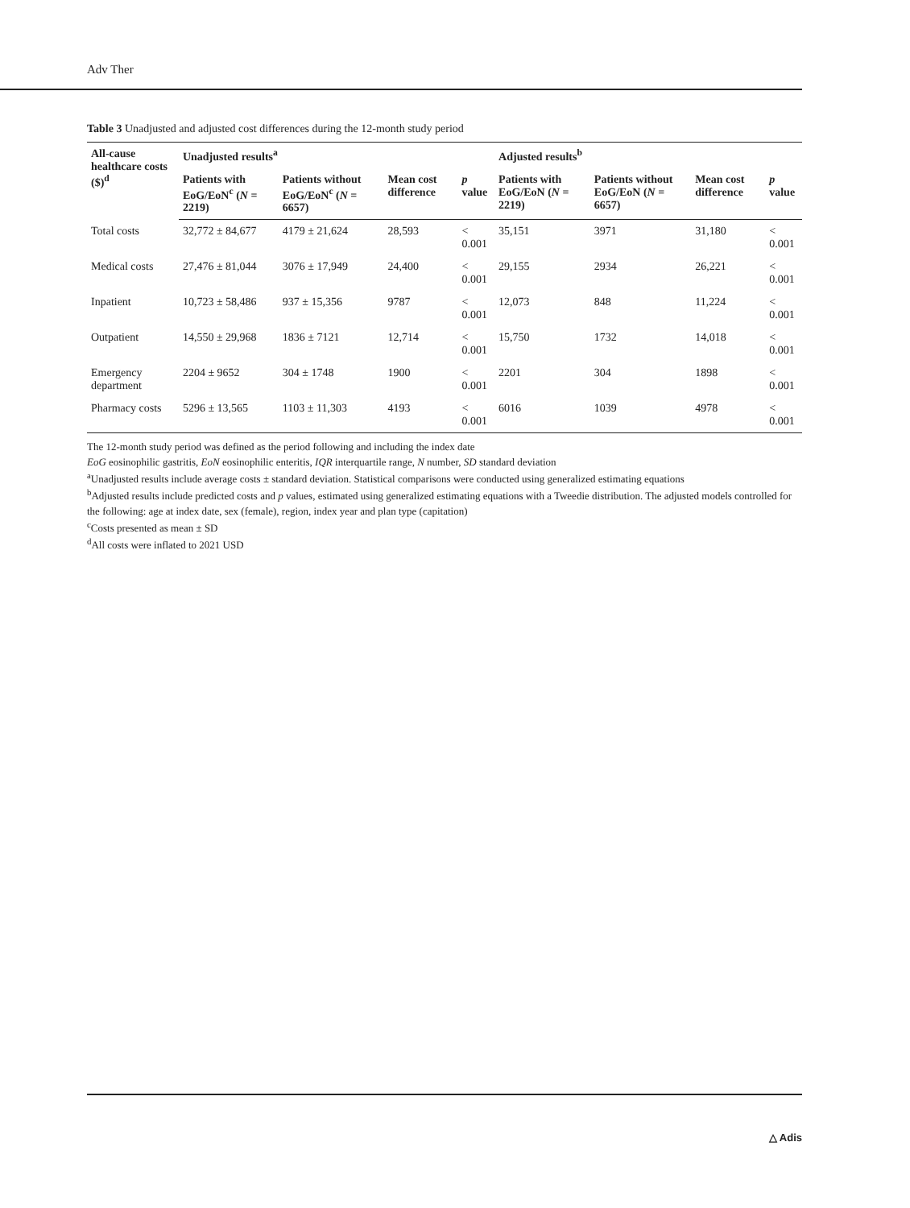Adv Ther
Table 3 Unadjusted and adjusted cost differences during the 12-month study period
| All-cause healthcare costs ($)<sup>d</sup> | Unadjusted results<sup>a</sup> | | | | Adjusted results<sup>b</sup> | | | |
| --- | --- | --- | --- | --- | --- | --- | --- | --- |
| | Patients with EoG/EoN<sup>c</sup> ( N = 2219) | Patients without EoG/EoN<sup>c</sup> ( N = 6657) | Mean cost difference | p value | Patients with EoG/EoN ( N = 2219) | Patients without EoG/EoN ( N = 6657) | Mean cost difference | p value |
| Total costs | 32,772 ± 84,677 | 4179 ± 21,624 | 28,593 | < 0.001 | 35,151 | 3971 | 31,180 | < 0.001 |
| Medical costs | 27,476 ± 81,044 | 3076 ± 17,949 | 24,400 | < 0.001 | 29,155 | 2934 | 26,221 | < 0.001 |
| Inpatient | 10,723 ± 58,486 | 937 ± 15,356 | 9787 | < 0.001 | 12,073 | 848 | 11,224 | < 0.001 |
| Outpatient | 14,550 ± 29,968 | 1836 ± 7121 | 12,714 | < 0.001 | 15,750 | 1732 | 14,018 | < 0.001 |
| Emergency department | 2204 ± 9652 | 304 ± 1748 | 1900 | < 0.001 | 2201 | 304 | 1898 | < 0.001 |
| Pharmacy costs | 5296 ± 13,565 | 1103 ± 11,303 | 4193 | < 0.001 | 6016 | 1039 | 4978 | < 0.001 |
The 12-month study period was defined as the period following and including the index date
EoG eosinophilic gastritis, EoN eosinophilic enteritis, IQR interquartile range, N number, SD standard deviation
<sup>a</sup> Unadjusted results include average costs ± standard deviation. Statistical comparisons were conducted using generalized estimating equations
<sup>b</sup> Adjusted results include predicted costs and p values, estimated using generalized estimating equations with a Tweedie distribution. The adjusted models controlled for the following: age at index date, sex (female), region, index year and plan type (capitation)
<sup>c</sup> Costs presented as mean ± SD
<sup>d</sup> All costs were inflated to 2021 USD
△ Adis